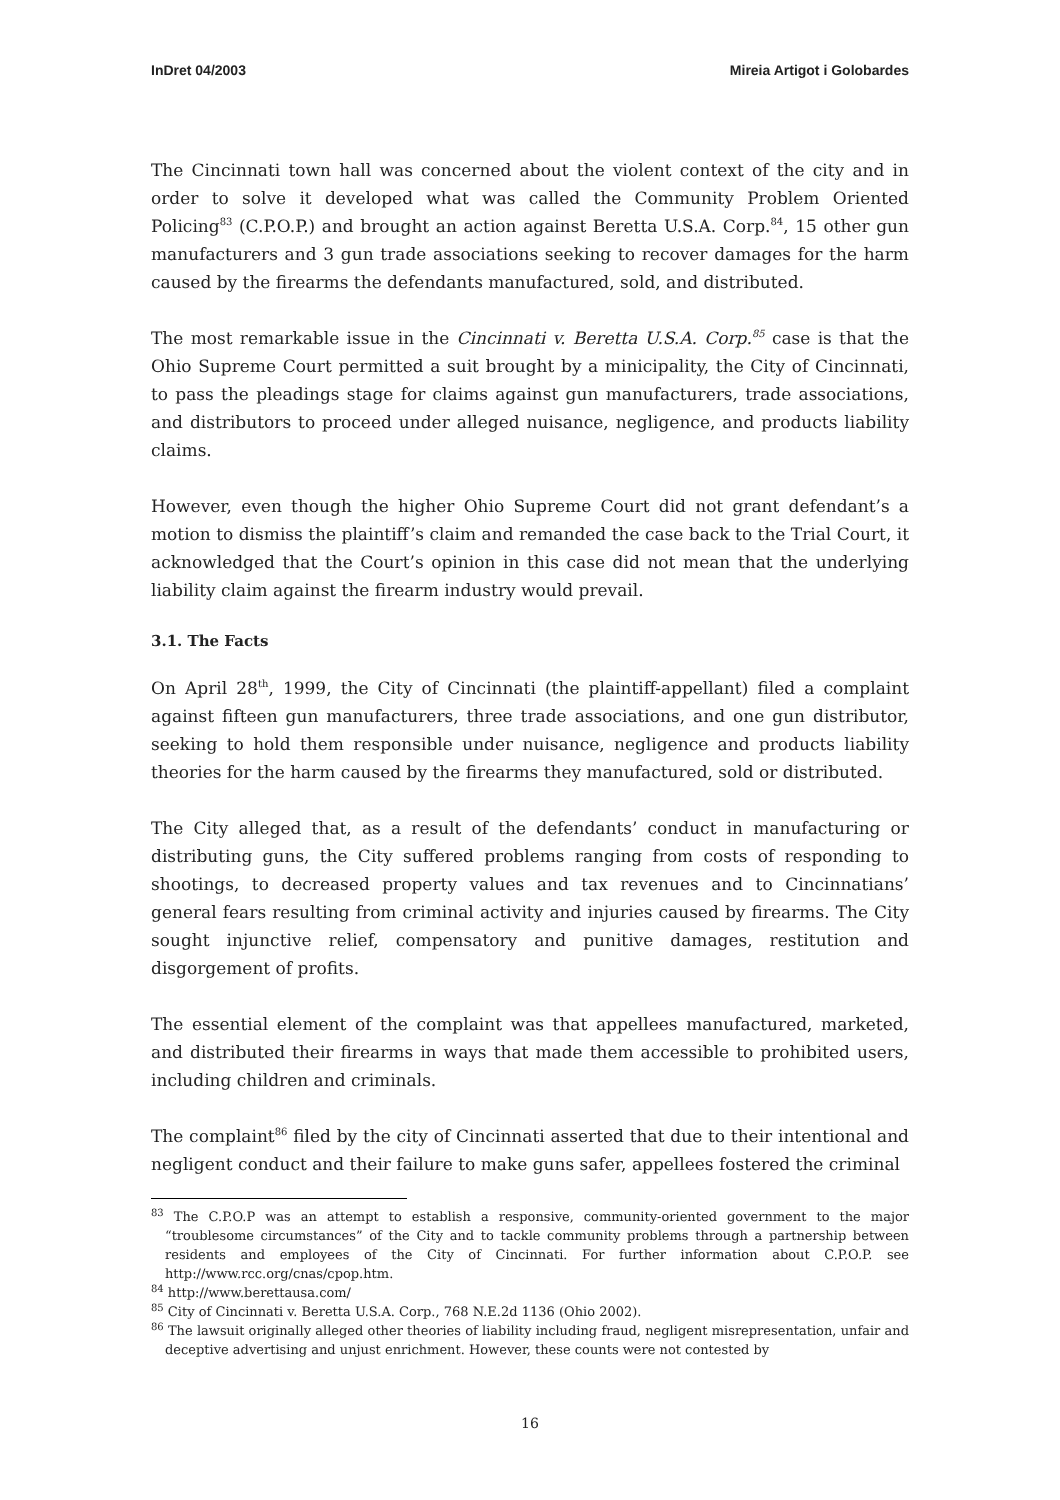InDret 04/2003 Mireia Artigot i Golobardes
The Cincinnati town hall was concerned about the violent context of the city and in order to solve it developed what was called the Community Problem Oriented Policing<sup>83</sup> (C.P.O.P.) and brought an action against Beretta U.S.A. Corp.<sup>84</sup>, 15 other gun manufacturers and 3 gun trade associations seeking to recover damages for the harm caused by the firearms the defendants manufactured, sold, and distributed.
The most remarkable issue in the Cincinnati v. Beretta U.S.A. Corp.<sup>85</sup> case is that the Ohio Supreme Court permitted a suit brought by a minicipality, the City of Cincinnati, to pass the pleadings stage for claims against gun manufacturers, trade associations, and distributors to proceed under alleged nuisance, negligence, and products liability claims.
However, even though the higher Ohio Supreme Court did not grant defendant’s a motion to dismiss the plaintiff’s claim and remanded the case back to the Trial Court, it acknowledged that the Court’s opinion in this case did not mean that the underlying liability claim against the firearm industry would prevail.
3.1. The Facts
On April 28<sup>th</sup>, 1999, the City of Cincinnati (the plaintiff-appellant) filed a complaint against fifteen gun manufacturers, three trade associations, and one gun distributor, seeking to hold them responsible under nuisance, negligence and products liability theories for the harm caused by the firearms they manufactured, sold or distributed.
The City alleged that, as a result of the defendants’ conduct in manufacturing or distributing guns, the City suffered problems ranging from costs of responding to shootings, to decreased property values and tax revenues and to Cincinnatians’ general fears resulting from criminal activity and injuries caused by firearms. The City sought injunctive relief, compensatory and punitive damages, restitution and disgorgement of profits.
The essential element of the complaint was that appellees manufactured, marketed, and distributed their firearms in ways that made them accessible to prohibited users, including children and criminals.
The complaint<sup>86</sup> filed by the city of Cincinnati asserted that due to their intentional and negligent conduct and their failure to make guns safer, appellees fostered the criminal
<sup>83</sup> The C.P.O.P was an attempt to establish a responsive, community-oriented government to the major “troublesome circumstances” of the City and to tackle community problems through a partnership between residents and employees of the City of Cincinnati. For further information about C.P.O.P. see http://www.rcc.org/cnas/cpop.htm.
<sup>84</sup> http://www.berettausa.com/
<sup>85</sup> City of Cincinnati v. Beretta U.S.A. Corp., 768 N.E.2d 1136 (Ohio 2002).
<sup>86</sup> The lawsuit originally alleged other theories of liability including fraud, negligent misrepresentation, unfair and deceptive advertising and unjust enrichment. However, these counts were not contested by
16